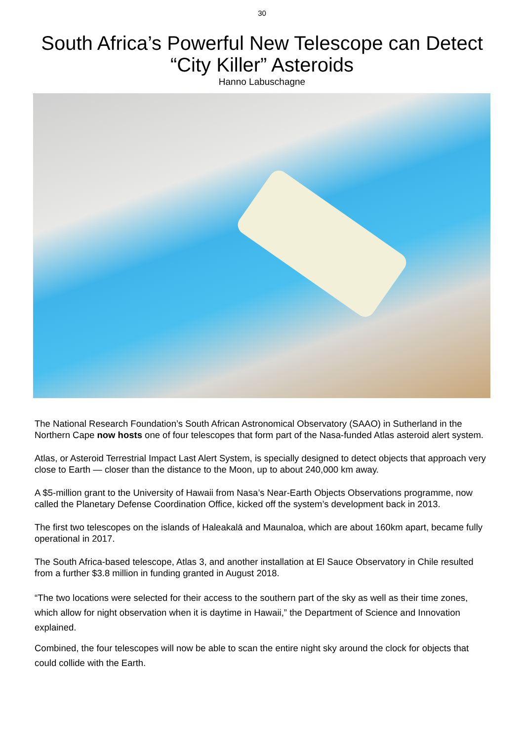30
South Africa’s Powerful New Telescope can Detect “City Killer” Asteroids
Hanno Labuschagne
The National Research Foundation’s South African Astronomical Observatory (SAAO) in Sutherland in the Northern Cape now hosts one of four telescopes that form part of the Nasa-funded Atlas asteroid alert system.
Atlas, or Asteroid Terrestrial Impact Last Alert System, is specially designed to detect objects that approach very close to Earth — closer than the distance to the Moon, up to about 240,000 km away.
A $5-million grant to the University of Hawaii from Nasa’s Near-Earth Objects Observations programme, now called the Planetary Defense Coordination Office, kicked off the system’s development back in 2013.
The first two telescopes on the islands of Haleakalā and Maunaloa, which are about 160km apart, became fully operational in 2017.
The South Africa-based telescope, Atlas 3, and another installation at El Sauce Observatory in Chile resulted from a further $3.8 million in funding granted in August 2018.
“The two locations were selected for their access to the southern part of the sky as well as their time zones, which allow for night observation when it is daytime in Hawaii,” the Department of Science and Innovation explained.
Combined, the four telescopes will now be able to scan the entire night sky around the clock for objects that could collide with the Earth.